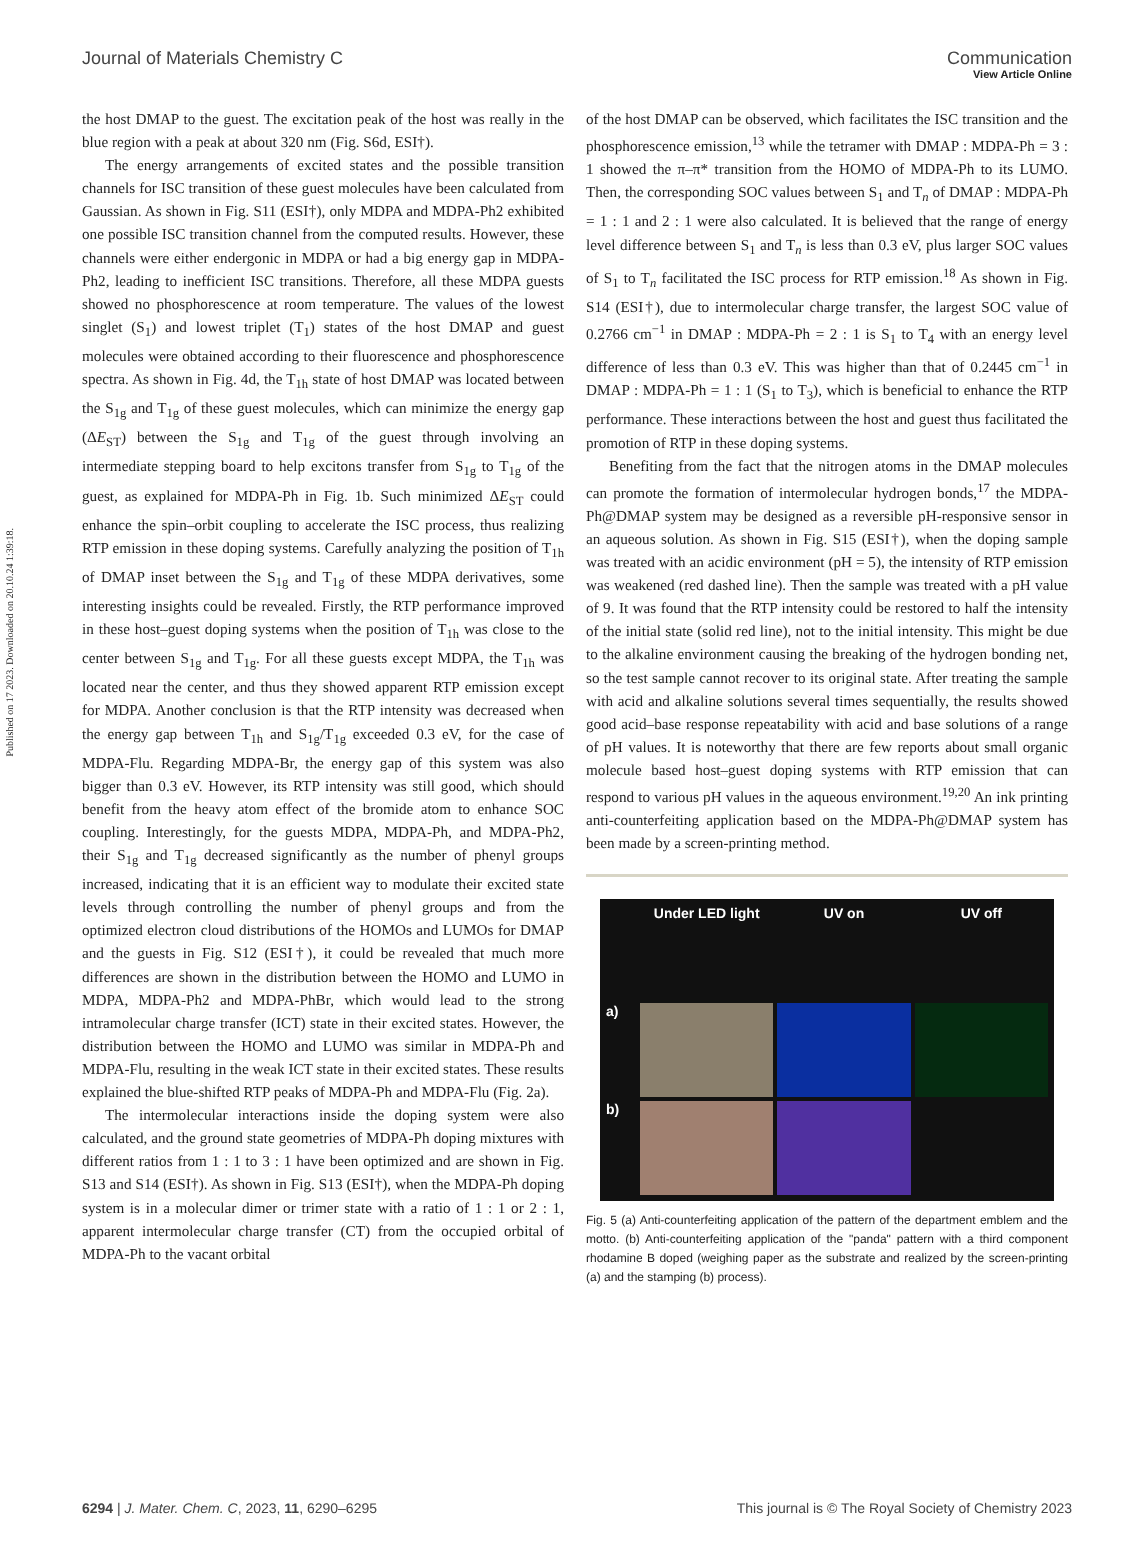Published on 17 2023. Downloaded on 20.10.24 1:39:18.
View Article Online
Journal of Materials Chemistry C Communication
the host DMAP to the guest. The excitation peak of the host was really in the blue region with a peak at about 320 nm (Fig. S6d, ESI†).
The energy arrangements of excited states and the possible transition channels for ISC transition of these guest molecules have been calculated from Gaussian. As shown in Fig. S11 (ESI†), only MDPA and MDPA-Ph2 exhibited one possible ISC transition channel from the computed results. However, these channels were either endergonic in MDPA or had a big energy gap in MDPA-Ph2, leading to inefficient ISC transitions. Therefore, all these MDPA guests showed no phosphorescence at room temperature. The values of the lowest singlet (S<sub>1</sub>) and lowest triplet (T<sub>1</sub>) states of the host DMAP and guest molecules were obtained according to their fluorescence and phosphorescence spectra. As shown in Fig. 4d, the T<sub>1h</sub> state of host DMAP was located between the S<sub>1g</sub> and T<sub>1g</sub> of these guest molecules, which can minimize the energy gap (ΔE<sub>ST</sub>) between the S<sub>1g</sub> and T<sub>1g</sub> of the guest through involving an intermediate stepping board to help excitons transfer from S<sub>1g</sub> to T<sub>1g</sub> of the guest, as explained for MDPA-Ph in Fig. 1b. Such minimized ΔE<sub>ST</sub> could enhance the spin–orbit coupling to accelerate the ISC process, thus realizing RTP emission in these doping systems. Carefully analyzing the position of T<sub>1h</sub> of DMAP inset between the S<sub>1g</sub> and T<sub>1g</sub> of these MDPA derivatives, some interesting insights could be revealed. Firstly, the RTP performance improved in these host–guest doping systems when the position of T<sub>1h</sub> was close to the center between S<sub>1g</sub> and T<sub>1g</sub>. For all these guests except MDPA, the T<sub>1h</sub> was located near the center, and thus they showed apparent RTP emission except for MDPA. Another conclusion is that the RTP intensity was decreased when the energy gap between T<sub>1h</sub> and S<sub>1g</sub>/T<sub>1g</sub> exceeded 0.3 eV, for the case of MDPA-Flu. Regarding MDPA-Br, the energy gap of this system was also bigger than 0.3 eV. However, its RTP intensity was still good, which should benefit from the heavy atom effect of the bromide atom to enhance SOC coupling. Interestingly, for the guests MDPA, MDPA-Ph, and MDPA-Ph2, their S<sub>1g</sub> and T<sub>1g</sub> decreased significantly as the number of phenyl groups increased, indicating that it is an efficient way to modulate their excited state levels through controlling the number of phenyl groups and from the optimized electron cloud distributions of the HOMOs and LUMOs for DMAP and the guests in Fig. S12 (ESI†), it could be revealed that much more differences are shown in the distribution between the HOMO and LUMO in MDPA, MDPA-Ph2 and MDPA-PhBr, which would lead to the strong intramolecular charge transfer (ICT) state in their excited states. However, the distribution between the HOMO and LUMO was similar in MDPA-Ph and MDPA-Flu, resulting in the weak ICT state in their excited states. These results explained the blue-shifted RTP peaks of MDPA-Ph and MDPA-Flu (Fig. 2a).
The intermolecular interactions inside the doping system were also calculated, and the ground state geometries of MDPA-Ph doping mixtures with different ratios from 1 : 1 to 3 : 1 have been optimized and are shown in Fig. S13 and S14 (ESI†). As shown in Fig. S13 (ESI†), when the MDPA-Ph doping system is in a molecular dimer or trimer state with a ratio of 1 : 1 or 2 : 1, apparent intermolecular charge transfer (CT) from the occupied orbital of MDPA-Ph to the vacant orbital
of the host DMAP can be observed, which facilitates the ISC transition and the phosphorescence emission,<sup>13</sup> while the tetramer with DMAP : MDPA-Ph = 3 : 1 showed the π–π* transition from the HOMO of MDPA-Ph to its LUMO. Then, the corresponding SOC values between S<sub>1</sub> and T<sub>n</sub> of DMAP : MDPA-Ph = 1 : 1 and 2 : 1 were also calculated. It is believed that the range of energy level difference between S<sub>1</sub> and T<sub>n</sub> is less than 0.3 eV, plus larger SOC values of S<sub>1</sub> to T<sub>n</sub> facilitated the ISC process for RTP emission.<sup>18</sup> As shown in Fig. S14 (ESI†), due to intermolecular charge transfer, the largest SOC value of 0.2766 cm<sup>−1</sup> in DMAP : MDPA-Ph = 2 : 1 is S<sub>1</sub> to T<sub>4</sub> with an energy level difference of less than 0.3 eV. This was higher than that of 0.2445 cm<sup>−1</sup> in DMAP : MDPA-Ph = 1 : 1 (S<sub>1</sub> to T<sub>3</sub>), which is beneficial to enhance the RTP performance. These interactions between the host and guest thus facilitated the promotion of RTP in these doping systems.
Benefiting from the fact that the nitrogen atoms in the DMAP molecules can promote the formation of intermolecular hydrogen bonds,<sup>17</sup> the MDPA-Ph@DMAP system may be designed as a reversible pH-responsive sensor in an aqueous solution. As shown in Fig. S15 (ESI†), when the doping sample was treated with an acidic environment (pH = 5), the intensity of RTP emission was weakened (red dashed line). Then the sample was treated with a pH value of 9. It was found that the RTP intensity could be restored to half the intensity of the initial state (solid red line), not to the initial intensity. This might be due to the alkaline environment causing the breaking of the hydrogen bonding net, so the test sample cannot recover to its original state. After treating the sample with acid and alkaline solutions several times sequentially, the results showed good acid–base response repeatability with acid and base solutions of a range of pH values. It is noteworthy that there are few reports about small organic molecule based host–guest doping systems with RTP emission that can respond to various pH values in the aqueous environment.<sup>19,20</sup> An ink printing anti-counterfeiting application based on the MDPA-Ph@DMAP system has been made by a screen-printing method.
Under LED light UV on UV off a)
b)
Fig. 5 (a) Anti-counterfeiting application of the pattern of the department emblem and the motto. (b) Anti-counterfeiting application of the "panda" pattern with a third component rhodamine B doped (weighing paper as the substrate and realized by the screen-printing (a) and the stamping (b) process).
6294 | J. Mater. Chem. C, 2023, 11, 6290–6295 This journal is © The Royal Society of Chemistry 2023